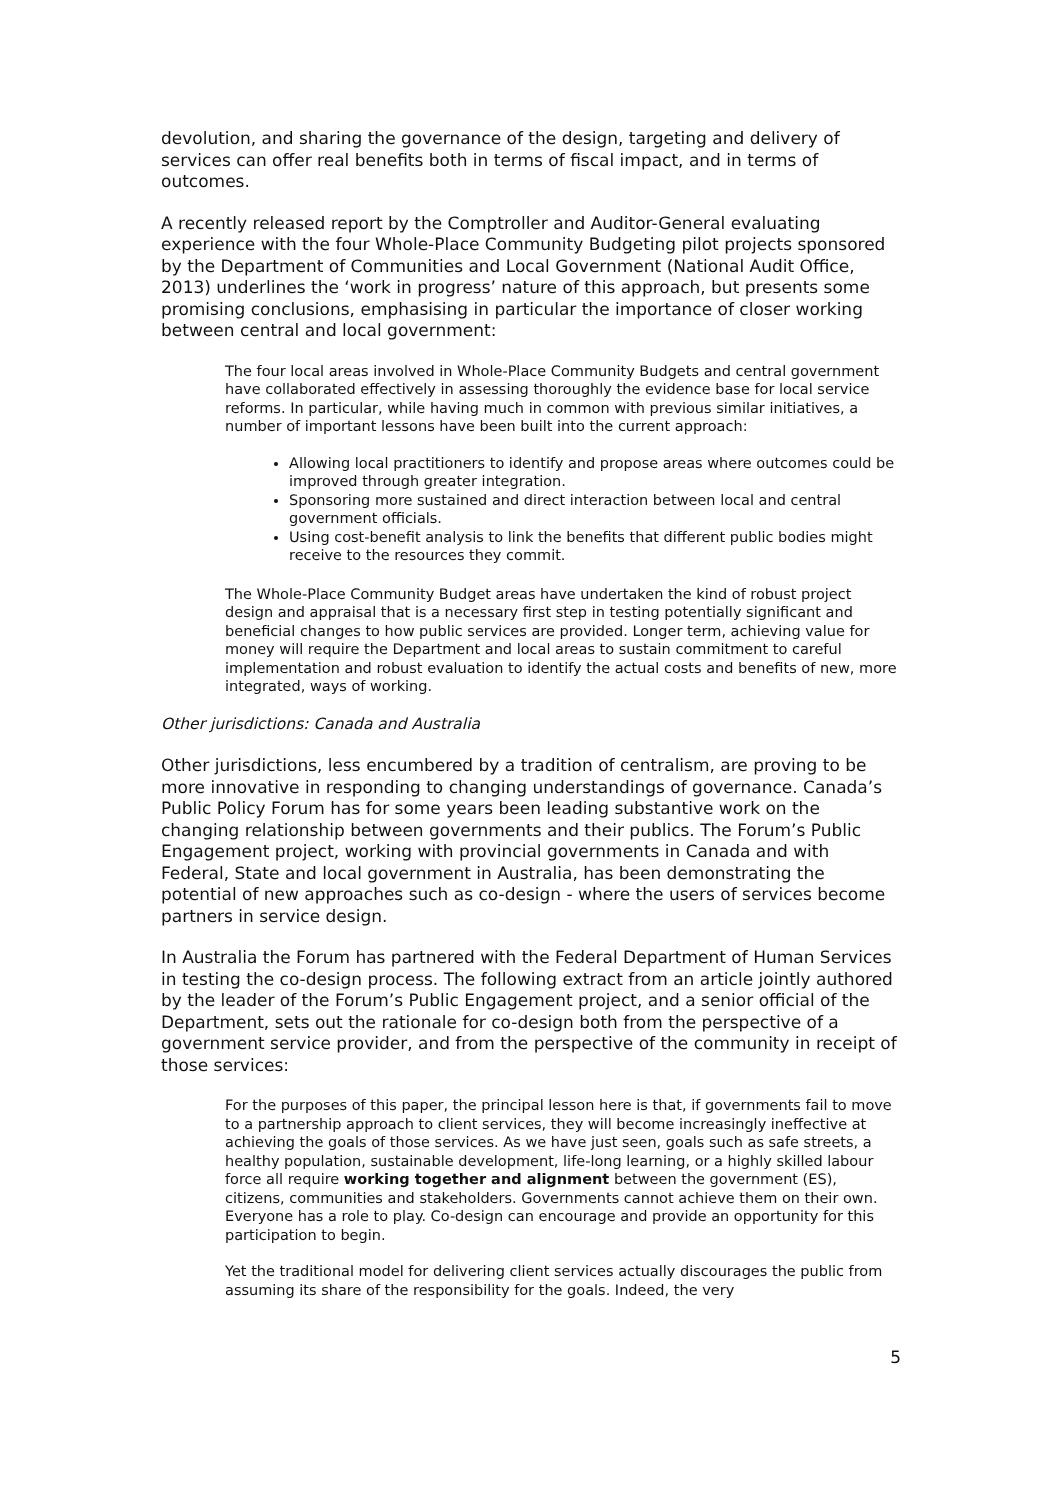devolution, and sharing the governance of the design, targeting and delivery of services can offer real benefits both in terms of fiscal impact, and in terms of outcomes.
A recently released report by the Comptroller and Auditor-General evaluating experience with the four Whole-Place Community Budgeting pilot projects sponsored by the Department of Communities and Local Government (National Audit Office, 2013) underlines the ‘work in progress’ nature of this approach, but presents some promising conclusions, emphasising in particular the importance of closer working between central and local government:
The four local areas involved in Whole-Place Community Budgets and central government have collaborated effectively in assessing thoroughly the evidence base for local service reforms. In particular, while having much in common with previous similar initiatives, a number of important lessons have been built into the current approach:
Allowing local practitioners to identify and propose areas where outcomes could be improved through greater integration.
Sponsoring more sustained and direct interaction between local and central government officials.
Using cost-benefit analysis to link the benefits that different public bodies might receive to the resources they commit.
The Whole-Place Community Budget areas have undertaken the kind of robust project design and appraisal that is a necessary first step in testing potentially significant and beneficial changes to how public services are provided. Longer term, achieving value for money will require the Department and local areas to sustain commitment to careful implementation and robust evaluation to identify the actual costs and benefits of new, more integrated, ways of working.
Other jurisdictions: Canada and Australia
Other jurisdictions, less encumbered by a tradition of centralism, are proving to be more innovative in responding to changing understandings of governance. Canada’s Public Policy Forum has for some years been leading substantive work on the changing relationship between governments and their publics. The Forum’s Public Engagement project, working with provincial governments in Canada and with Federal, State and local government in Australia, has been demonstrating the potential of new approaches such as co-design - where the users of services become partners in service design.
In Australia the Forum has partnered with the Federal Department of Human Services in testing the co-design process. The following extract from an article jointly authored by the leader of the Forum’s Public Engagement project, and a senior official of the Department, sets out the rationale for co-design both from the perspective of a government service provider, and from the perspective of the community in receipt of those services:
For the purposes of this paper, the principal lesson here is that, if governments fail to move to a partnership approach to client services, they will become increasingly ineffective at achieving the goals of those services. As we have just seen, goals such as safe streets, a healthy population, sustainable development, life-long learning, or a highly skilled labour force all require working together and alignment between the government (ES), citizens, communities and stakeholders. Governments cannot achieve them on their own. Everyone has a role to play. Co-design can encourage and provide an opportunity for this participation to begin.
Yet the traditional model for delivering client services actually discourages the public from assuming its share of the responsibility for the goals. Indeed, the very
5